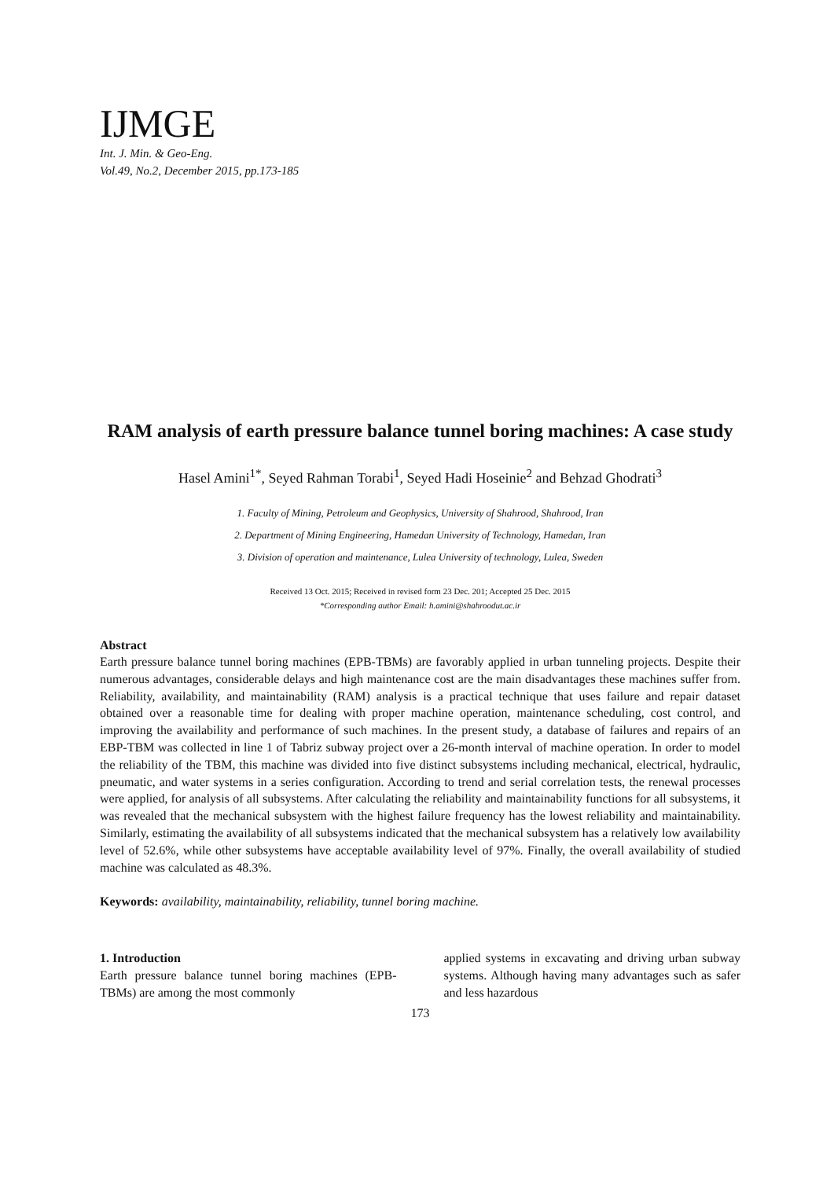IJMGE
Int. J. Min. & Geo-Eng.
Vol.49, No.2, December 2015, pp.173-185
RAM analysis of earth pressure balance tunnel boring machines: A case study
Hasel Amini<sup>1*</sup>, Seyed Rahman Torabi<sup>1</sup>, Seyed Hadi Hoseinie<sup>2</sup> and Behzad Ghodrati<sup>3</sup>
1. Faculty of Mining, Petroleum and Geophysics, University of Shahrood, Shahrood, Iran
2. Department of Mining Engineering, Hamedan University of Technology, Hamedan, Iran
3. Division of operation and maintenance, Lulea University of technology, Lulea, Sweden
Received 13 Oct. 2015; Received in revised form 23 Dec. 201; Accepted 25 Dec. 2015
*Corresponding author Email: h.amini@shahroodut.ac.ir
Abstract
Earth pressure balance tunnel boring machines (EPB-TBMs) are favorably applied in urban tunneling projects. Despite their numerous advantages, considerable delays and high maintenance cost are the main disadvantages these machines suffer from. Reliability, availability, and maintainability (RAM) analysis is a practical technique that uses failure and repair dataset obtained over a reasonable time for dealing with proper machine operation, maintenance scheduling, cost control, and improving the availability and performance of such machines. In the present study, a database of failures and repairs of an EBP-TBM was collected in line 1 of Tabriz subway project over a 26-month interval of machine operation. In order to model the reliability of the TBM, this machine was divided into five distinct subsystems including mechanical, electrical, hydraulic, pneumatic, and water systems in a series configuration. According to trend and serial correlation tests, the renewal processes were applied, for analysis of all subsystems. After calculating the reliability and maintainability functions for all subsystems, it was revealed that the mechanical subsystem with the highest failure frequency has the lowest reliability and maintainability. Similarly, estimating the availability of all subsystems indicated that the mechanical subsystem has a relatively low availability level of 52.6%, while other subsystems have acceptable availability level of 97%. Finally, the overall availability of studied machine was calculated as 48.3%.
Keywords: availability, maintainability, reliability, tunnel boring machine.
1. Introduction
Earth pressure balance tunnel boring machines (EPB-TBMs) are among the most commonly
applied systems in excavating and driving urban subway systems. Although having many advantages such as safer and less hazardous
173